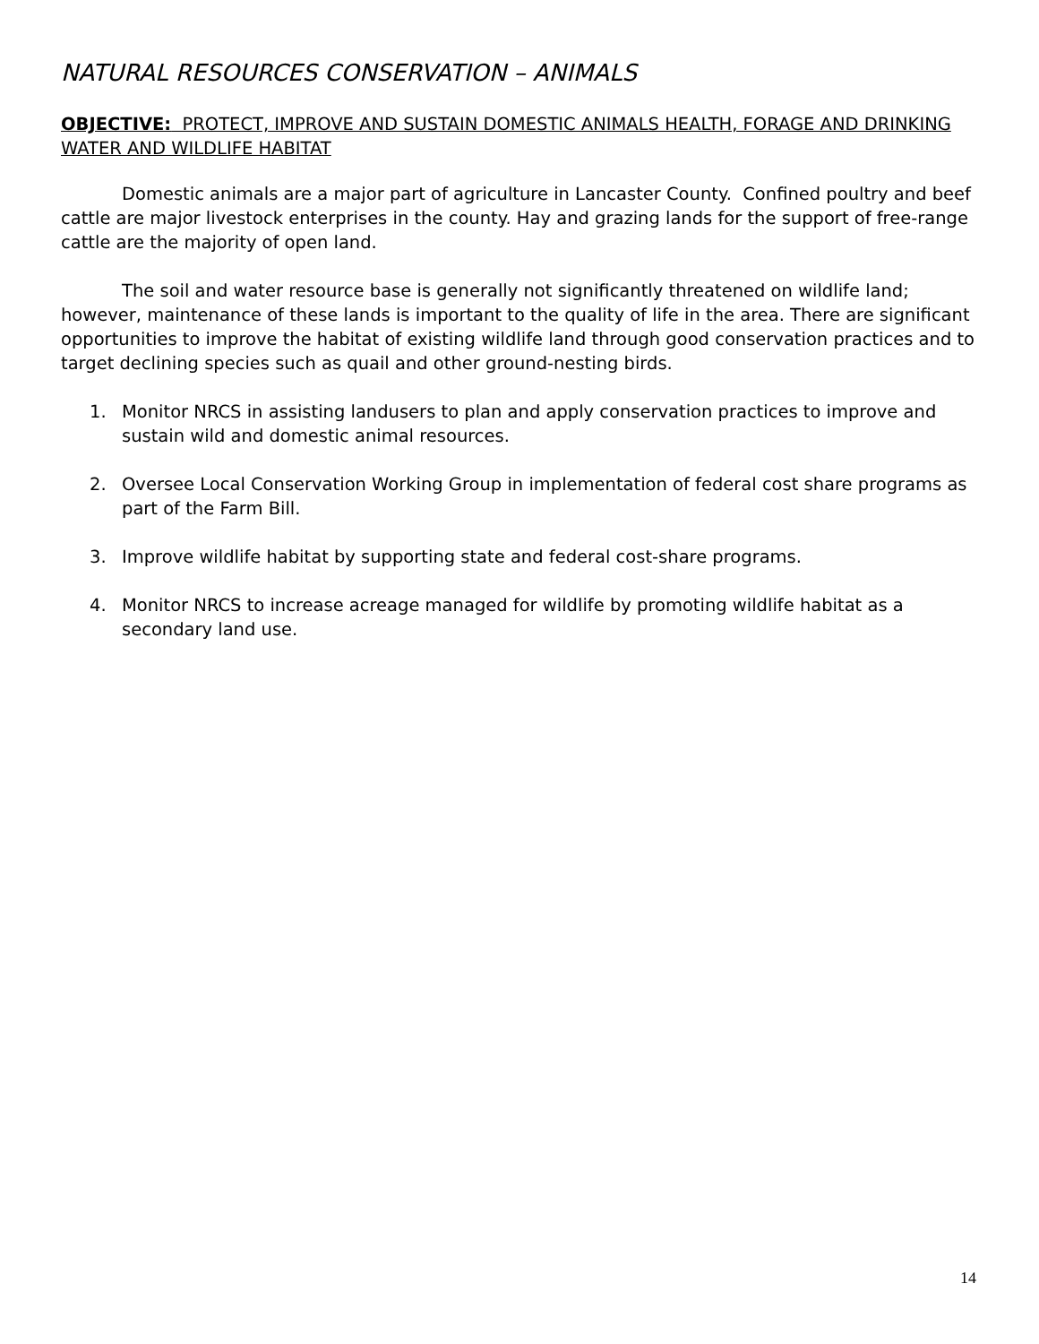NATURAL RESOURCES CONSERVATION – ANIMALS
OBJECTIVE: PROTECT, IMPROVE AND SUSTAIN DOMESTIC ANIMALS HEALTH, FORAGE AND DRINKING WATER AND WILDLIFE HABITAT
Domestic animals are a major part of agriculture in Lancaster County. Confined poultry and beef cattle are major livestock enterprises in the county. Hay and grazing lands for the support of free-range cattle are the majority of open land.
The soil and water resource base is generally not significantly threatened on wildlife land; however, maintenance of these lands is important to the quality of life in the area. There are significant opportunities to improve the habitat of existing wildlife land through good conservation practices and to target declining species such as quail and other ground-nesting birds.
1. Monitor NRCS in assisting landusers to plan and apply conservation practices to improve and sustain wild and domestic animal resources.
2. Oversee Local Conservation Working Group in implementation of federal cost share programs as part of the Farm Bill.
3. Improve wildlife habitat by supporting state and federal cost-share programs.
4. Monitor NRCS to increase acreage managed for wildlife by promoting wildlife habitat as a secondary land use.
14